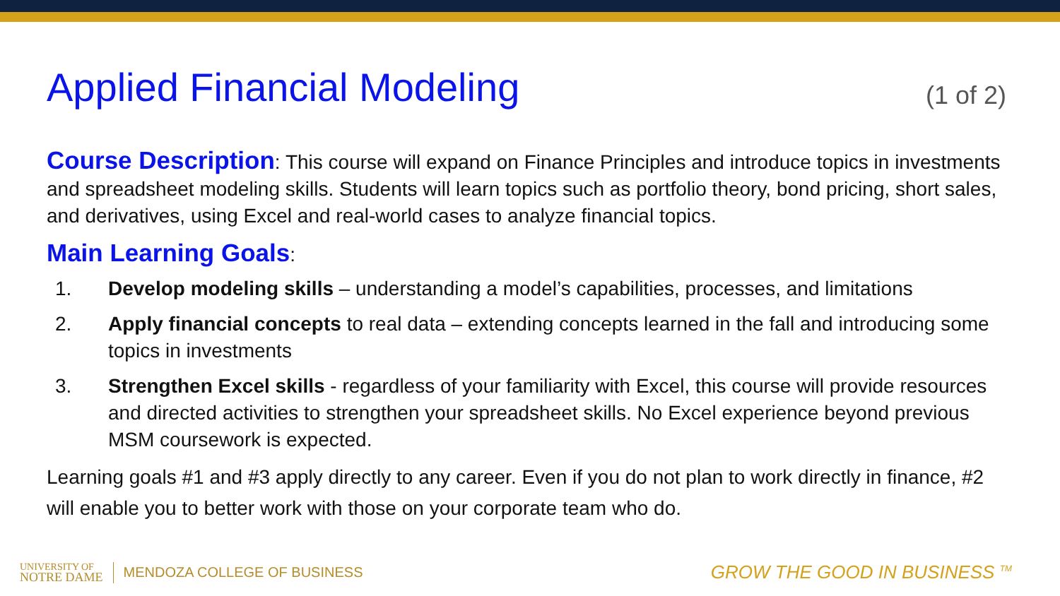Applied Financial Modeling
(1 of 2)
Course Description: This course will expand on Finance Principles and introduce topics in investments and spreadsheet modeling skills. Students will learn topics such as portfolio theory, bond pricing, short sales, and derivatives, using Excel and real-world cases to analyze financial topics.
Main Learning Goals:
1. Develop modeling skills – understanding a model’s capabilities, processes, and limitations
2. Apply financial concepts to real data – extending concepts learned in the fall and introducing some topics in investments
3. Strengthen Excel skills - regardless of your familiarity with Excel, this course will provide resources and directed activities to strengthen your spreadsheet skills. No Excel experience beyond previous MSM coursework is expected.
Learning goals #1 and #3 apply directly to any career. Even if you do not plan to work directly in finance, #2 will enable you to better work with those on your corporate team who do.
UNIVERSITY OF
NOTRE DAME
MENDOZA COLLEGE OF BUSINESS
GROW THE GOOD IN BUSINESS <sup>TM</sup>